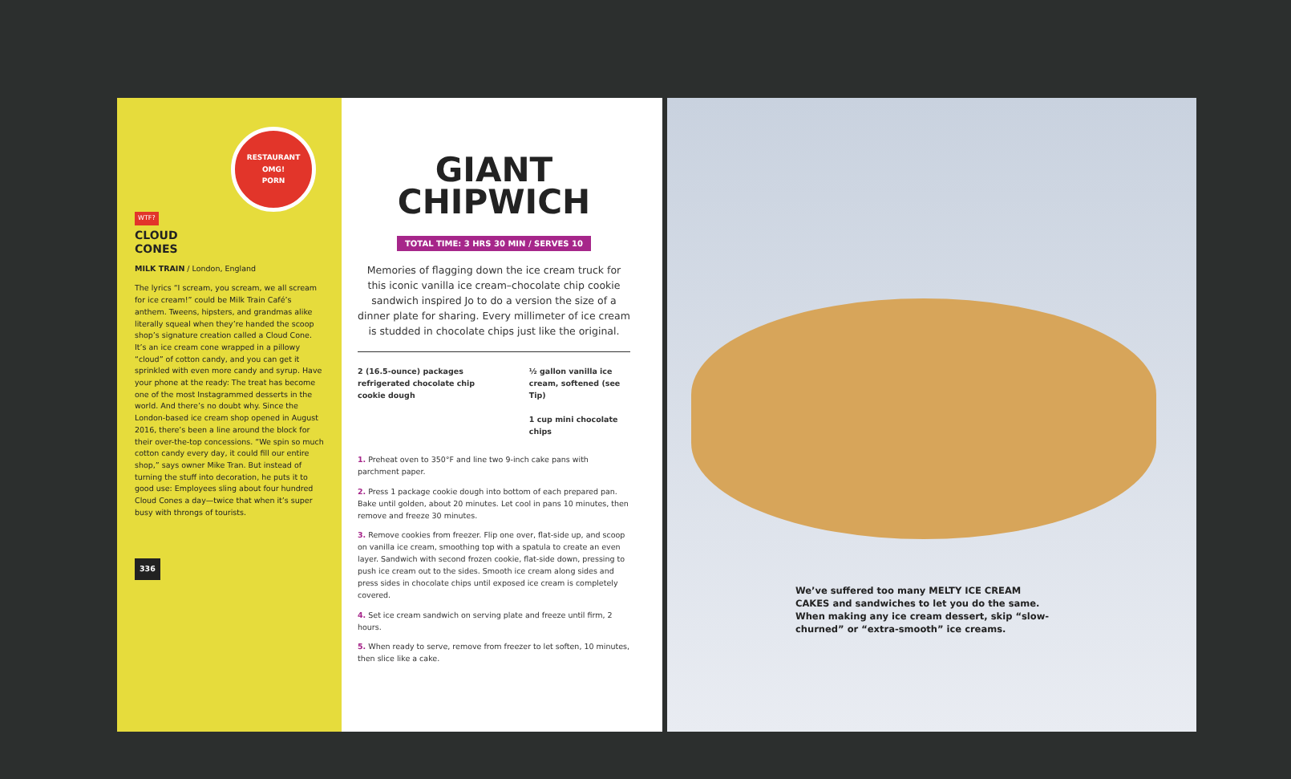RESTAURANT
OMG!
PORN
WTF?
CLOUD
CONES
MILK TRAIN / London, England
The lyrics “I scream, you scream, we all scream for ice cream!” could be Milk Train Café’s anthem. Tweens, hipsters, and grandmas alike literally squeal when they’re handed the scoop shop’s signature creation called a Cloud Cone. It’s an ice cream cone wrapped in a pillowy “cloud” of cotton candy, and you can get it sprinkled with even more candy and syrup. Have your phone at the ready: The treat has become one of the most Instagrammed desserts in the world. And there’s no doubt why. Since the London-based ice cream shop opened in August 2016, there’s been a line around the block for their over-the-top concessions. “We spin so much cotton candy every day, it could fill our entire shop,” says owner Mike Tran. But instead of turning the stuff into decoration, he puts it to good use: Employees sling about four hundred Cloud Cones a day—twice that when it’s super busy with throngs of tourists.
336
GIANT
CHIPWICH
TOTAL TIME: 3 HRS 30 MIN / SERVES 10
Memories of flagging down the ice cream truck for this iconic vanilla ice cream–chocolate chip cookie sandwich inspired Jo to do a version the size of a dinner plate for sharing. Every millimeter of ice cream is studded in chocolate chips just like the original.
2 (16.5-ounce) packages refrigerated chocolate chip cookie dough
½ gallon vanilla ice cream, softened (see Tip)
1 cup mini chocolate chips
1. Preheat oven to 350°F and line two 9-inch cake pans with parchment paper.
2. Press 1 package cookie dough into bottom of each prepared pan. Bake until golden, about 20 minutes. Let cool in pans 10 minutes, then remove and freeze 30 minutes.
3. Remove cookies from freezer. Flip one over, flat-side up, and scoop on vanilla ice cream, smoothing top with a spatula to create an even layer. Sandwich with second frozen cookie, flat-side down, pressing to push ice cream out to the sides. Smooth ice cream along sides and press sides in chocolate chips until exposed ice cream is completely covered.
4. Set ice cream sandwich on serving plate and freeze until firm, 2 hours.
5. When ready to serve, remove from freezer to let soften, 10 minutes, then slice like a cake.
We’ve suffered too many MELTY ICE CREAM CAKES and sandwiches to let you do the same. When making any ice cream dessert, skip “slow-churned” or “extra-smooth” ice creams.